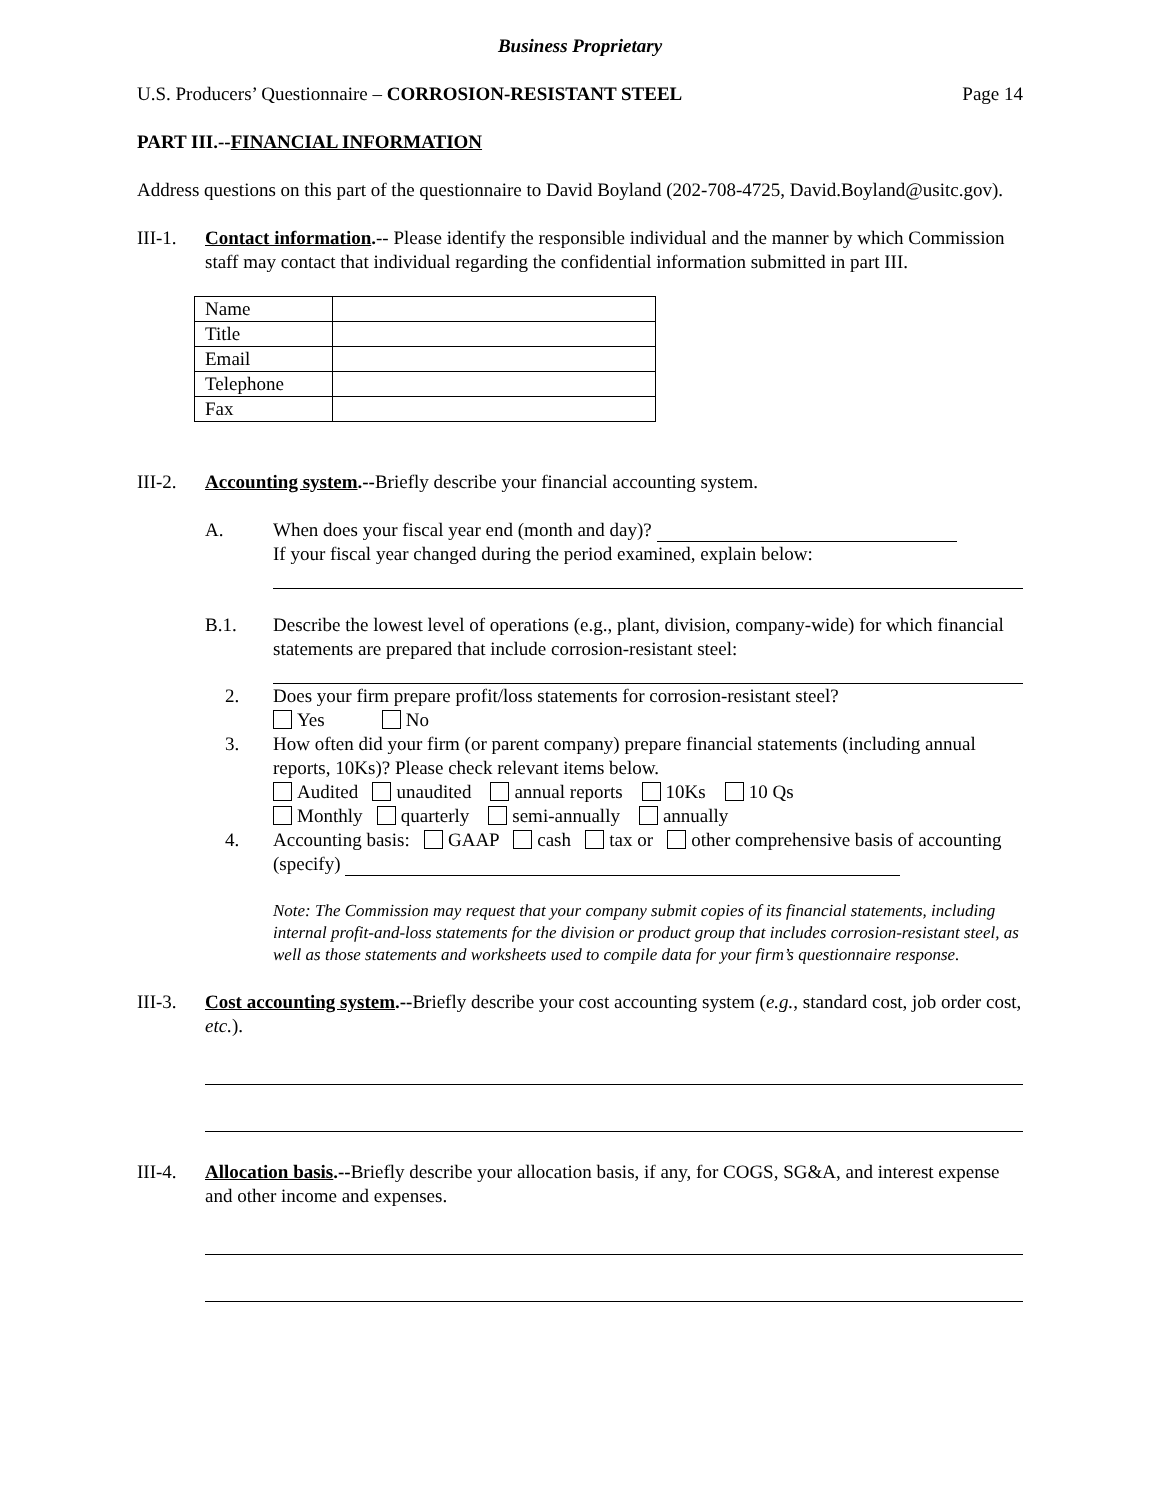Business Proprietary
U.S. Producers’ Questionnaire – CORROSION-RESISTANT STEEL Page 14
PART III.--FINANCIAL INFORMATION
Address questions on this part of the questionnaire to David Boyland (202-708-4725, David.Boyland@usitc.gov).
III-1.
Contact information.-- Please identify the responsible individual and the manner by which Commission staff may contact that individual regarding the confidential information submitted in part III.
| Name | |
| Title | |
| Email | |
| Telephone | |
| Fax | |
III-2.
Accounting system.--Briefly describe your financial accounting system.
A. When does your fiscal year end (month and day)?
If your fiscal year changed during the period examined, explain below:
B.1. Describe the lowest level of operations (e.g., plant, division, company-wide) for which financial statements are prepared that include corrosion-resistant steel:
2. Does your firm prepare profit/loss statements for corrosion-resistant steel?
Yes No
3. How often did your firm (or parent company) prepare financial statements (including annual reports, 10Ks)? Please check relevant items below.
Audited unaudited annual reports 10Ks 10 Qs
Monthly quarterly semi-annually annually
4. Accounting basis: GAAP cash tax or other comprehensive basis of accounting (specify)
Note: The Commission may request that your company submit copies of its financial statements, including internal profit-and-loss statements for the division or product group that includes corrosion-resistant steel, as well as those statements and worksheets used to compile data for your firm’s questionnaire response.
III-3.
Cost accounting system.--Briefly describe your cost accounting system (e.g., standard cost, job order cost, etc.).
III-4.
Allocation basis.--Briefly describe your allocation basis, if any, for COGS, SG&A, and interest expense and other income and expenses.